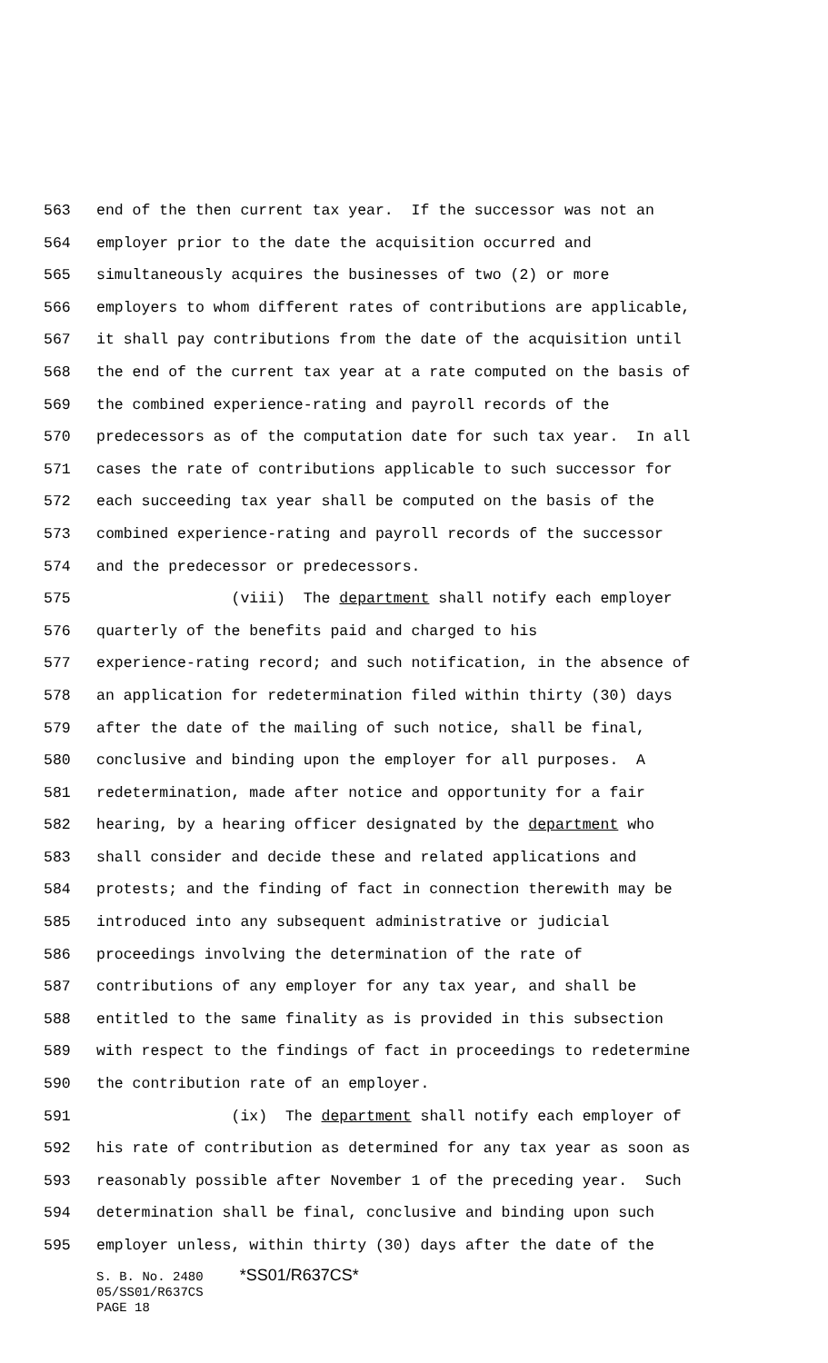563 end of the then current tax year. If the successor was not an
564 employer prior to the date the acquisition occurred and
565 simultaneously acquires the businesses of two (2) or more
566 employers to whom different rates of contributions are applicable,
567 it shall pay contributions from the date of the acquisition until
568 the end of the current tax year at a rate computed on the basis of
569 the combined experience-rating and payroll records of the
570 predecessors as of the computation date for such tax year. In all
571 cases the rate of contributions applicable to such successor for
572 each succeeding tax year shall be computed on the basis of the
573 combined experience-rating and payroll records of the successor
574 and the predecessor or predecessors.
575 (viii) The department shall notify each employer
576 quarterly of the benefits paid and charged to his
577 experience-rating record; and such notification, in the absence of
578 an application for redetermination filed within thirty (30) days
579 after the date of the mailing of such notice, shall be final,
580 conclusive and binding upon the employer for all purposes. A
581 redetermination, made after notice and opportunity for a fair
582 hearing, by a hearing officer designated by the department who
583 shall consider and decide these and related applications and
584 protests; and the finding of fact in connection therewith may be
585 introduced into any subsequent administrative or judicial
586 proceedings involving the determination of the rate of
587 contributions of any employer for any tax year, and shall be
588 entitled to the same finality as is provided in this subsection
589 with respect to the findings of fact in proceedings to redetermine
590 the contribution rate of an employer.
591 (ix) The department shall notify each employer of
592 his rate of contribution as determined for any tax year as soon as
593 reasonably possible after November 1 of the preceding year. Such
594 determination shall be final, conclusive and binding upon such
595 employer unless, within thirty (30) days after the date of the
S. B. No. 2480 *SS01/R637CS*
05/SS01/R637CS
PAGE 18